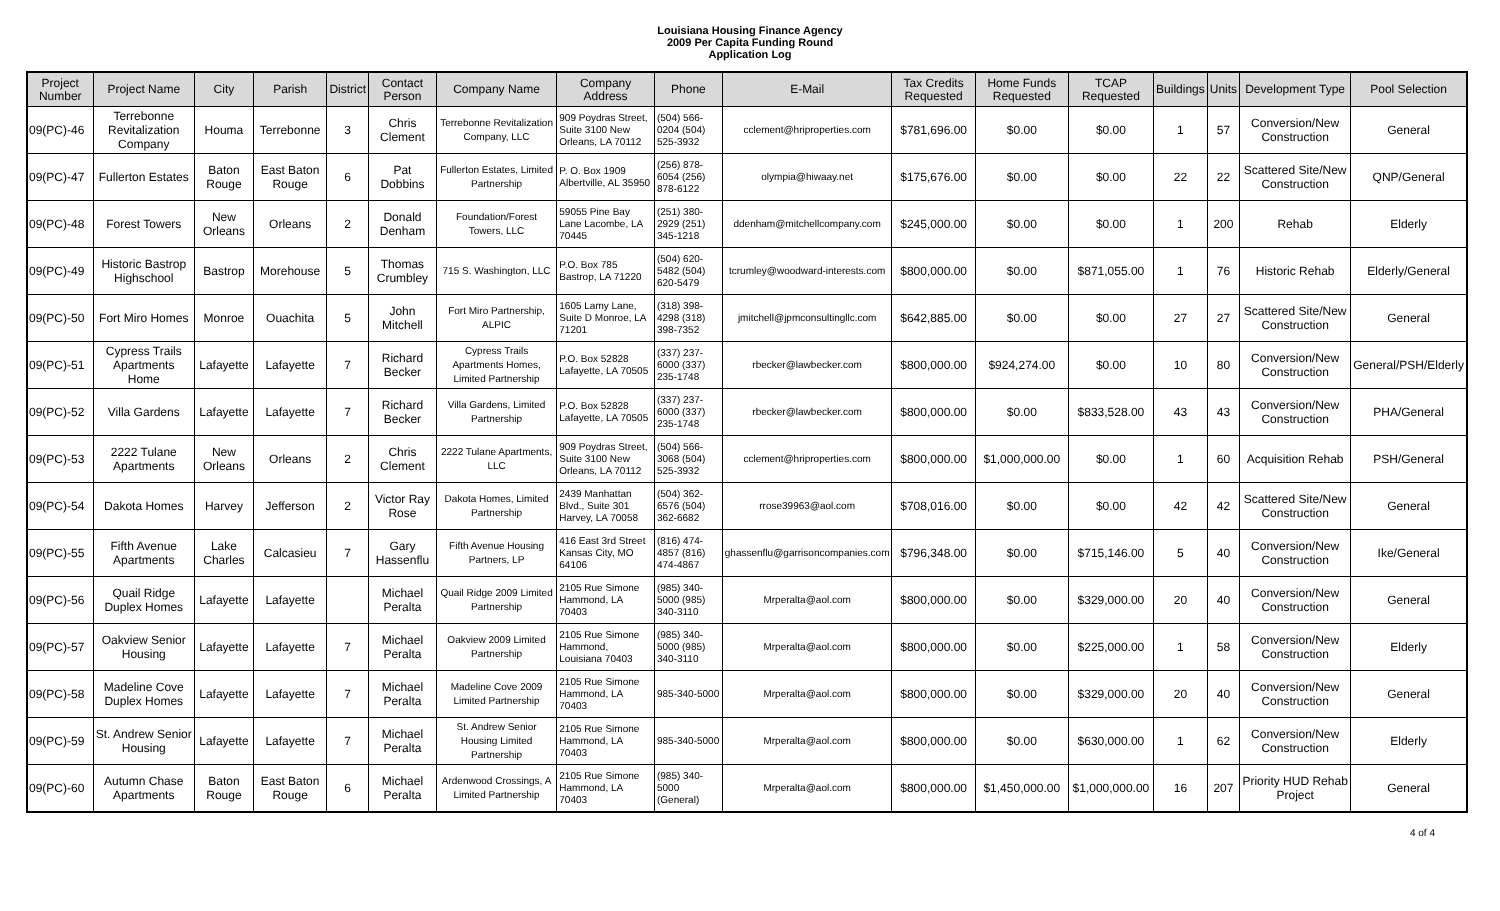Louisiana Housing Finance Agency
2009 Per Capita Funding Round
Application Log
| Project Number | Project Name | City | Parish | District | Contact Person | Company Name | Company Address | Phone | E-Mail | Tax Credits Requested | Home Funds Requested | TCAP Requested | Buildings | Units | Development Type | Pool Selection |
| --- | --- | --- | --- | --- | --- | --- | --- | --- | --- | --- | --- | --- | --- | --- | --- | --- |
| 09(PC)-46 | Terrebonne Revitalization Company | Houma | Terrebonne | 3 | Chris Clement | Terrebonne Revitalization Company, LLC | 909 Poydras Street, Suite 3100 New Orleans, LA 70112 | (504) 566-0204 (504) 525-3932 | cclement@hriproperties.com | $781,696.00 | $0.00 | $0.00 | 1 | 57 | Conversion/New Construction | General |
| 09(PC)-47 | Fullerton Estates | Baton Rouge | East Baton Rouge | 6 | Pat Dobbins | Fullerton Estates, Limited Partnership | P. O. Box 1909 Albertville, AL 35950 | (256) 878-6054 (256) 878-6122 | olympia@hiwaay.net | $175,676.00 | $0.00 | $0.00 | 22 | 22 | Scattered Site/New Construction | QNP/General |
| 09(PC)-48 | Forest Towers | New Orleans | Orleans | 2 | Donald Denham | Foundation/Forest Towers, LLC | 59055 Pine Bay Lane Lacombe, LA 70445 | (251) 380-2929 (251) 345-1218 | ddenham@mitchellcompany.com | $245,000.00 | $0.00 | $0.00 | 1 | 200 | Rehab | Elderly |
| 09(PC)-49 | Historic Bastrop Highschool | Bastrop | Morehouse | 5 | Thomas Crumbley | 715 S. Washington, LLC | P.O. Box 785 Bastrop, LA 71220 | (504) 620-5482 (504) 620-5479 | tcrumley@woodward-interests.com | $800,000.00 | $0.00 | $871,055.00 | 1 | 76 | Historic Rehab | Elderly/General |
| 09(PC)-50 | Fort Miro Homes | Monroe | Ouachita | 5 | John Mitchell | Fort Miro Partnership, ALPIC | 1605 Lamy Lane, Suite D Monroe, LA 71201 | (318) 398-4298 (318) 398-7352 | jmitchell@jpmconsultingllc.com | $642,885.00 | $0.00 | $0.00 | 27 | 27 | Scattered Site/New Construction | General |
| 09(PC)-51 | Cypress Trails Apartments Home | Lafayette | Lafayette | 7 | Richard Becker | Cypress Trails Apartments Homes, Limited Partnership | P.O. Box 52828 Lafayette, LA 70505 | (337) 237-6000 (337) 235-1748 | rbecker@lawbecker.com | $800,000.00 | $924,274.00 | $0.00 | 10 | 80 | Conversion/New Construction | General/PSH/Elderly |
| 09(PC)-52 | Villa Gardens | Lafayette | Lafayette | 7 | Richard Becker | Villa Gardens, Limited Partnership | P.O. Box 52828 Lafayette, LA 70505 | (337) 237-6000 (337) 235-1748 | rbecker@lawbecker.com | $800,000.00 | $0.00 | $833,528.00 | 43 | 43 | Conversion/New Construction | PHA/General |
| 09(PC)-53 | 2222 Tulane Apartments | New Orleans | Orleans | 2 | Chris Clement | 2222 Tulane Apartments, LLC | 909 Poydras Street, Suite 3100 New Orleans, LA 70112 | (504) 566-3068 (504) 525-3932 | cclement@hriproperties.com | $800,000.00 | $1,000,000.00 | $0.00 | 1 | 60 | Acquisition Rehab | PSH/General |
| 09(PC)-54 | Dakota Homes | Harvey | Jefferson | 2 | Victor Ray Rose | Dakota Homes, Limited Partnership | 2439 Manhattan Blvd., Suite 301 Harvey, LA 70058 | (504) 362-6576 (504) 362-6682 | rrose39963@aol.com | $708,016.00 | $0.00 | $0.00 | 42 | 42 | Scattered Site/New Construction | General |
| 09(PC)-55 | Fifth Avenue Apartments | Lake Charles | Calcasieu | 7 | Gary Hassenflu | Fifth Avenue Housing Partners, LP | 416 East 3rd Street Kansas City, MO 64106 | (816) 474-4857 (816) 474-4867 | ghassenflu@garrisoncompanies.com | $796,348.00 | $0.00 | $715,146.00 | 5 | 40 | Conversion/New Construction | Ike/General |
| 09(PC)-56 | Quail Ridge Duplex Homes | Lafayette | Lafayette | | Michael Peralta | Quail Ridge 2009 Limited Partnership | 2105 Rue Simone Hammond, LA 70403 | (985) 340-5000 (985) 340-3110 | Mrperalta@aol.com | $800,000.00 | $0.00 | $329,000.00 | 20 | 40 | Conversion/New Construction | General |
| 09(PC)-57 | Oakview Senior Housing | Lafayette | Lafayette | 7 | Michael Peralta | Oakview 2009 Limited Partnership | 2105 Rue Simone Hammond, Louisiana 70403 | (985) 340-5000 (985) 340-3110 | Mrperalta@aol.com | $800,000.00 | $0.00 | $225,000.00 | 1 | 58 | Conversion/New Construction | Elderly |
| 09(PC)-58 | Madeline Cove Duplex Homes | Lafayette | Lafayette | 7 | Michael Peralta | Madeline Cove 2009 Limited Partnership | 2105 Rue Simone Hammond, LA 70403 | 985-340-5000 | Mrperalta@aol.com | $800,000.00 | $0.00 | $329,000.00 | 20 | 40 | Conversion/New Construction | General |
| 09(PC)-59 | St. Andrew Senior Housing | Lafayette | Lafayette | 7 | Michael Peralta | St. Andrew Senior Housing Limited Partnership | 2105 Rue Simone Hammond, LA 70403 | 985-340-5000 | Mrperalta@aol.com | $800,000.00 | $0.00 | $630,000.00 | 1 | 62 | Conversion/New Construction | Elderly |
| 09(PC)-60 | Autumn Chase Apartments | Baton Rouge | East Baton Rouge | 6 | Michael Peralta | Ardenwood Crossings, A Limited Partnership | 2105 Rue Simone Hammond, LA 70403 | (985) 340-5000 (General) | Mrperalta@aol.com | $800,000.00 | $1,450,000.00 | $1,000,000.00 | 16 | 207 | Priority HUD Rehab Project | General |
4 of 4